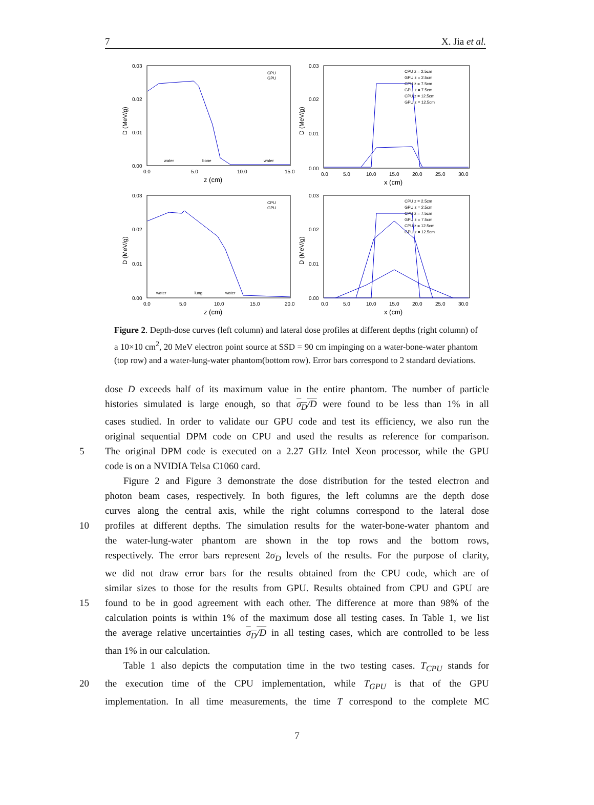7 X. Jia et al.
0.03
0.02
0.01
0.00
0.0
5.0
10.0
15.0
z (cm)
D (MeV/g)
water
bone
water
CPU
GPU
0.03
0.02
0.01
0.00
0.0
5.0
10.0
15.0
20.0
25.0
30.0
x (cm)
D (MeV/g)
CPU z = 2.5cm
GPU z = 2.5cm
CPU z = 7.5cm
GPU z = 7.5cm
CPU z = 12.5cm
GPU z = 12.5cm
0.03
0.02
0.01
0.00
0.0
5.0
10.0
15.0
20.0
z (cm)
D (MeV/g)
water
lung
water
CPU
GPU
0.03
0.02
0.01
0.00
0.0
5.0
10.0
15.0
20.0
25.0
30.0
x (cm)
D (MeV/g)
CPU z = 2.5cm
GPU z = 2.5cm
CPU z = 7.5cm
GPU z = 7.5cm
CPU z = 12.5cm
GPU z = 12.5cm
Figure 2. Depth-dose curves (left column) and lateral dose profiles at different depths (right column) of a 10×10 cm<sup>2</sup>, 20 MeV electron point source at SSD = 90 cm impinging on a water-bone-water phantom (top row) and a water-lung-water phantom(bottom row). Error bars correspond to 2 standard deviations.
dose D exceeds half of its maximum value in the entire phantom. The number of particle
histories simulated is large enough, so that σ<sub>D</sub>/D were found to be less than 1% in all
cases studied. In order to validate our GPU code and test its efficiency, we also run the
original sequential DPM code on CPU and used the results as reference for comparison.
5 The original DPM code is executed on a 2.27 GHz Intel Xeon processor, while the GPU
code is on a NVIDIA Telsa C1060 card.
Figure 2 and Figure 3 demonstrate the dose distribution for the tested electron and
photon beam cases, respectively. In both figures, the left columns are the depth dose
curves along the central axis, while the right columns correspond to the lateral dose
10 profiles at different depths. The simulation results for the water-bone-water phantom and
the water-lung-water phantom are shown in the top rows and the bottom rows,
respectively. The error bars represent 2σ<sub>D</sub> levels of the results. For the purpose of clarity,
we did not draw error bars for the results obtained from the CPU code, which are of
similar sizes to those for the results from GPU. Results obtained from CPU and GPU are
15 found to be in good agreement with each other. The difference at more than 98% of the
calculation points is within 1% of the maximum dose all testing cases. In Table 1, we list
the average relative uncertainties σ<sub>D</sub>/D in all testing cases, which are controlled to be less
than 1% in our calculation.
Table 1 also depicts the computation time in the two testing cases. T<sub>CPU</sub> stands for
20 the execution time of the CPU implementation, while T<sub>GPU</sub> is that of the GPU
implementation. In all time measurements, the time T correspond to the complete MC
7